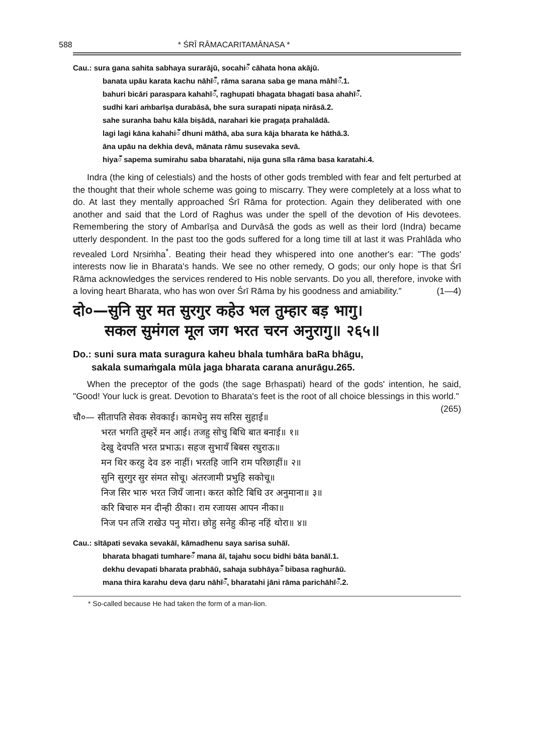588 * ŚRĪ RĀMACARITAMĀNASA *
Cau.: sura gana sahita sabhaya surarājū, socahiँ cāhata hona akājū.
banata upāu karata kachu nāhīँ, rāma sarana saba ge mana māhīँ.1.
bahuri bicāri paraspara kahahīँ, raghupati bhagata bhagati basa ahahīँ.
sudhi kari aṁbarīṣa durabāsā, bhe sura surapati nipaṭa nirāsā.2.
sahe suranha bahu kāla biṣādā, narahari kie pragaṭa prahalādā.
lagi lagi kāna kahahiँ dhuni māthā, aba sura kāja bharata ke hāthā.3.
āna upāu na dekhia devā, mānata rāmu susevaka sevā.
hiyaँ sapema sumirahu saba bharatahi, nija guna sīla rāma basa karatahi.4.
Indra (the king of celestials) and the hosts of other gods trembled with fear and felt perturbed at the thought that their whole scheme was going to miscarry. They were completely at a loss what to do. At last they mentally approached Śrī Rāma for protection. Again they deliberated with one another and said that the Lord of Raghus was under the spell of the devotion of His devotees. Remembering the story of Ambarīṣa and Durvāsā the gods as well as their lord (Indra) became utterly despondent. In the past too the gods suffered for a long time till at last it was Prahlāda who revealed Lord Nṛsiṁha<sup>*</sup>. Beating their head they whispered into one another's ear: "The gods' interests now lie in Bharata's hands. We see no other remedy, O gods; our only hope is that Śrī Rāma acknowledges the services rendered to His noble servants. Do you all, therefore, invoke with a loving heart Bharata, who has won over Śrī Rāma by his goodness and amiability." (1—4)
दो०—सुनि सुर मत सुरगुर कहेउ भल तुम्हार बड़ भागु।
सकल सुमंगल मूल जग भरत चरन अनुरागु॥ २६५॥
Do.: suni sura mata suragura kaheu bhala tumhāra baRa bhāgu,
sakala sumaṁgala mūla jaga bharata carana anurāgu.265.
When the preceptor of the gods (the sage Bṛhaspati) heard of the gods' intention, he said, "Good! Your luck is great. Devotion to Bharata's feet is the root of all choice blessings in this world." (265)
चौ०— सीतापति सेवक सेवकाई। कामधेनु सय सरिस सुहाई॥
भरत भगति तुम्हरें मन आई। तजहु सोचु बिधि बात बनाई॥ १॥
देखु देवपति भरत प्रभाऊ। सहज सुभायँ बिबस रघुराऊ॥
मन थिर करहु देव डरु नाहीं। भरतहि जानि राम परिछाहीं॥ २॥
सुनि सुरगुर सुर संमत सोचू। अंतरजामी प्रभुहि सकोचू॥
निज सिर भारु भरत जियँ जाना। करत कोटि बिधि उर अनुमाना॥ ३॥
करि बिचारु मन दीन्ही ठीका। राम रजायस आपन नीका॥
निज पन तजि राखेउ पनु मोरा। छोहु सनेहु कीन्ह नहिं थोरा॥ ४॥
Cau.: sītāpati sevaka sevakāī, kāmadhenu saya sarisa suhāī.
bharata bhagati tumhareँ mana āī, tajahu socu bidhi bāta banāī.1.
dekhu devapati bharata prabhāū, sahaja subhāyaँ bibasa raghurāū.
mana thira karahu deva ḍaru nāhīँ, bharatahi jāni rāma parichāhīँ.2.
* So-called because He had taken the form of a man-lion.